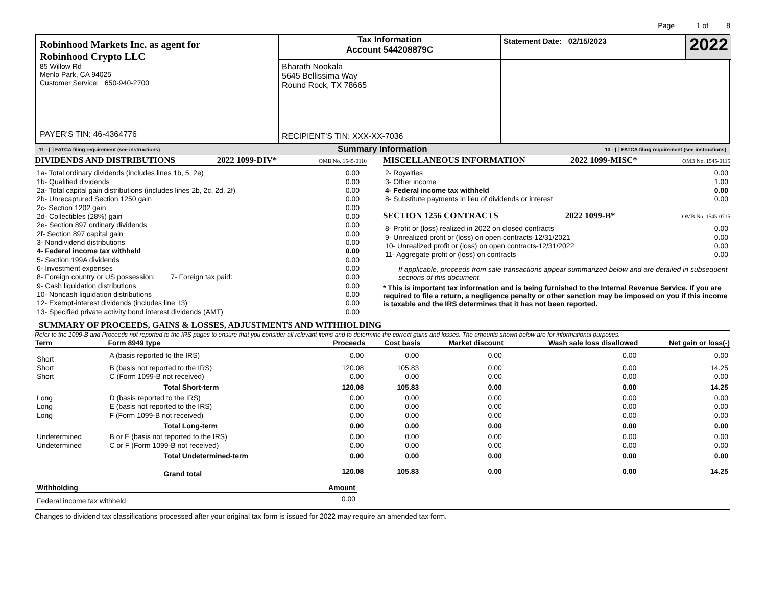Page 1 of 8
Robinhood Markets Inc. as agent for
Robinhood Crypto LLC
85 Willow Rd
Menlo Park, CA 94025
Customer Service: 650-940-2700
PAYER'S TIN: 46-4364776
Tax Information
Account 544208879C
Bharath Nookala
5645 Bellissima Way
Round Rock, TX 78665
RECIPIENT'S TIN: XXX-XX-7036
Statement Date: 02/15/2023 2022
11 - [ ] FATCA filing requirement (see instructions) Summary Information 13 - [ ] FATCA filing requirement (see instructions)
DIVIDENDS AND DISTRIBUTIONS 2022 1099-DIV* OMB No. 1545-0110
| 1a- Total ordinary dividends (includes lines 1b, 5, 2e) | 0.00 |
| 1b- Qualified dividends | 0.00 |
| 2a- Total capital gain distributions (includes lines 2b, 2c, 2d, 2f) | 0.00 |
| 2b- Unrecaptured Section 1250 gain | 0.00 |
| 2c- Section 1202 gain | 0.00 |
| 2d- Collectibles (28%) gain | 0.00 |
| 2e- Section 897 ordinary dividends | 0.00 |
| 2f- Section 897 capital gain | 0.00 |
| 3- Nondividend distributions | 0.00 |
| 4- Federal income tax withheld | 0.00 |
| 5- Section 199A dividends | 0.00 |
| 6- Investment expenses | 0.00 |
| 8- Foreign country or US possession: 7- Foreign tax paid: | 0.00 |
| 9- Cash liquidation distributions | 0.00 |
| 10- Noncash liquidation distributions | 0.00 |
| 12- Exempt-interest dividends (includes line 13) | 0.00 |
| 13- Specified private activity bond interest dividends (AMT) | 0.00 |
MISCELLANEOUS INFORMATION 2022 1099-MISC* OMB No. 1545-0115
| 2- Royalties | 0.00 |
| 3- Other income | 1.00 |
| 4- Federal income tax withheld | 0.00 |
| 8- Substitute payments in lieu of dividends or interest | 0.00 |
SECTION 1256 CONTRACTS 2022 1099-B* OMB No. 1545-0715
| 8- Profit or (loss) realized in 2022 on closed contracts | 0.00 |
| 9- Unrealized profit or (loss) on open contracts-12/31/2021 | 0.00 |
| 10- Unrealized profit or (loss) on open contracts-12/31/2022 | 0.00 |
| 11- Aggregate profit or (loss) on contracts | 0.00 |
If applicable, proceeds from sale transactions appear summarized below and are detailed in subsequent sections of this document.
* This is important tax information and is being furnished to the Internal Revenue Service. If you are required to file a return, a negligence penalty or other sanction may be imposed on you if this income is taxable and the IRS determines that it has not been reported.
SUMMARY OF PROCEEDS, GAINS & LOSSES, ADJUSTMENTS AND WITHHOLDING
Refer to the 1099-B and Proceeds not reported to the IRS pages to ensure that you consider all relevant items and to determine the correct gains and losses. The amounts shown below are for informational purposes.
| Term | Form 8949 type | Proceeds | Cost basis | Market discount | Wash sale loss disallowed | Net gain or loss(-) |
| --- | --- | --- | --- | --- | --- | --- |
| Short | A (basis reported to the IRS) | 0.00 | 0.00 | 0.00 | 0.00 | 0.00 |
| Short | B (basis not reported to the IRS) | 120.08 | 105.83 | 0.00 | 0.00 | 14.25 |
| Short | C (Form 1099-B not received) | 0.00 | 0.00 | 0.00 | 0.00 | 0.00 |
| | Total Short-term | 120.08 | 105.83 | 0.00 | 0.00 | 14.25 |
| Long | D (basis reported to the IRS) | 0.00 | 0.00 | 0.00 | 0.00 | 0.00 |
| Long | E (basis not reported to the IRS) | 0.00 | 0.00 | 0.00 | 0.00 | 0.00 |
| Long | F (Form 1099-B not received) | 0.00 | 0.00 | 0.00 | 0.00 | 0.00 |
| | Total Long-term | 0.00 | 0.00 | 0.00 | 0.00 | 0.00 |
| Undetermined | B or E (basis not reported to the IRS) | 0.00 | 0.00 | 0.00 | 0.00 | 0.00 |
| Undetermined | C or F (Form 1099-B not received) | 0.00 | 0.00 | 0.00 | 0.00 | 0.00 |
| | Total Undetermined-term | 0.00 | 0.00 | 0.00 | 0.00 | 0.00 |
| | Grand total | 120.08 | 105.83 | 0.00 | 0.00 | 14.25 |
| Withholding | Amount |
| Federal income tax withheld | 0.00 |
Changes to dividend tax classifications processed after your original tax form is issued for 2022 may require an amended tax form.